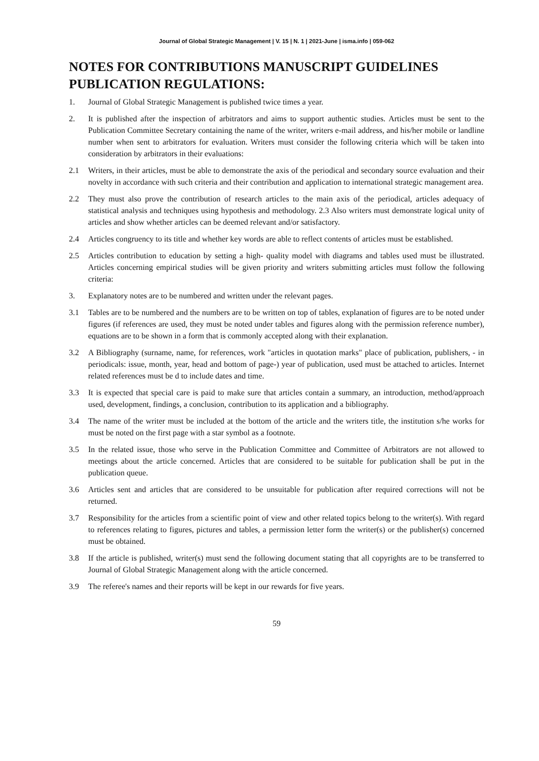Journal of Global Strategic Management | V. 15 | N. 1 | 2021-June | isma.info | 059-062
NOTES FOR CONTRIBUTIONS MANUSCRIPT GUIDELINES PUBLICATION REGULATIONS:
1. Journal of Global Strategic Management is published twice times a year.
2. It is published after the inspection of arbitrators and aims to support authentic studies. Articles must be sent to the Publication Committee Secretary containing the name of the writer, writers e-mail address, and his/her mobile or landline number when sent to arbitrators for evaluation. Writers must consider the following criteria which will be taken into consideration by arbitrators in their evaluations:
2.1 Writers, in their articles, must be able to demonstrate the axis of the periodical and secondary source evaluation and their novelty in accordance with such criteria and their contribution and application to international strategic management area.
2.2 They must also prove the contribution of research articles to the main axis of the periodical, articles adequacy of statistical analysis and techniques using hypothesis and methodology. 2.3 Also writers must demonstrate logical unity of articles and show whether articles can be deemed relevant and/or satisfactory.
2.4 Articles congruency to its title and whether key words are able to reflect contents of articles must be established.
2.5 Articles contribution to education by setting a high- quality model with diagrams and tables used must be illustrated. Articles concerning empirical studies will be given priority and writers submitting articles must follow the following criteria:
3. Explanatory notes are to be numbered and written under the relevant pages.
3.1 Tables are to be numbered and the numbers are to be written on top of tables, explanation of figures are to be noted under figures (if references are used, they must be noted under tables and figures along with the permission reference number), equations are to be shown in a form that is commonly accepted along with their explanation.
3.2 A Bibliography (surname, name, for references, work "articles in quotation marks" place of publication, publishers, - in periodicals: issue, month, year, head and bottom of page-) year of publication, used must be attached to articles. Internet related references must be d to include dates and time.
3.3 It is expected that special care is paid to make sure that articles contain a summary, an introduction, method/approach used, development, findings, a conclusion, contribution to its application and a bibliography.
3.4 The name of the writer must be included at the bottom of the article and the writers title, the institution s/he works for must be noted on the first page with a star symbol as a footnote.
3.5 In the related issue, those who serve in the Publication Committee and Committee of Arbitrators are not allowed to meetings about the article concerned. Articles that are considered to be suitable for publication shall be put in the publication queue.
3.6 Articles sent and articles that are considered to be unsuitable for publication after required corrections will not be returned.
3.7 Responsibility for the articles from a scientific point of view and other related topics belong to the writer(s). With regard to references relating to figures, pictures and tables, a permission letter form the writer(s) or the publisher(s) concerned must be obtained.
3.8 If the article is published, writer(s) must send the following document stating that all copyrights are to be transferred to Journal of Global Strategic Management along with the article concerned.
3.9 The referee's names and their reports will be kept in our rewards for five years.
59